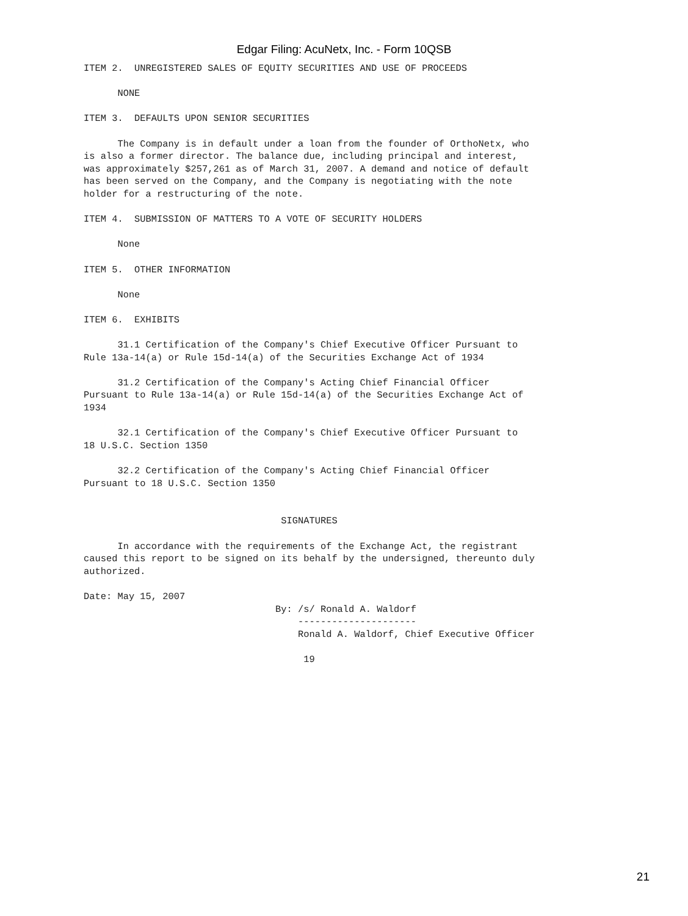Edgar Filing: AcuNetx, Inc. - Form 10QSB
ITEM 2.  UNREGISTERED SALES OF EQUITY SECURITIES AND USE OF PROCEEDS

      NONE

ITEM 3.  DEFAULTS UPON SENIOR SECURITIES

      The Company is in default under a loan from the founder of OrthoNetx, who
is also a former director. The balance due, including principal and interest,
was approximately $257,261 as of March 31, 2007. A demand and notice of default
has been served on the Company, and the Company is negotiating with the note
holder for a restructuring of the note.

ITEM 4.  SUBMISSION OF MATTERS TO A VOTE OF SECURITY HOLDERS

      None

ITEM 5.  OTHER INFORMATION

      None

ITEM 6.  EXHIBITS

      31.1 Certification of the Company's Chief Executive Officer Pursuant to
Rule 13a-14(a) or Rule 15d-14(a) of the Securities Exchange Act of 1934

      31.2 Certification of the Company's Acting Chief Financial Officer
Pursuant to Rule 13a-14(a) or Rule 15d-14(a) of the Securities Exchange Act of
1934

      32.1 Certification of the Company's Chief Executive Officer Pursuant to
18 U.S.C. Section 1350

      32.2 Certification of the Company's Acting Chief Financial Officer
Pursuant to 18 U.S.C. Section 1350


                                   SIGNATURES

      In accordance with the requirements of the Exchange Act, the registrant
caused this report to be signed on its behalf by the undersigned, thereunto duly
authorized.

Date: May 15, 2007
                                  By: /s/ Ronald A. Waldorf
                                      ---------------------
                                      Ronald A. Waldorf, Chief Executive Officer

                                       19
21